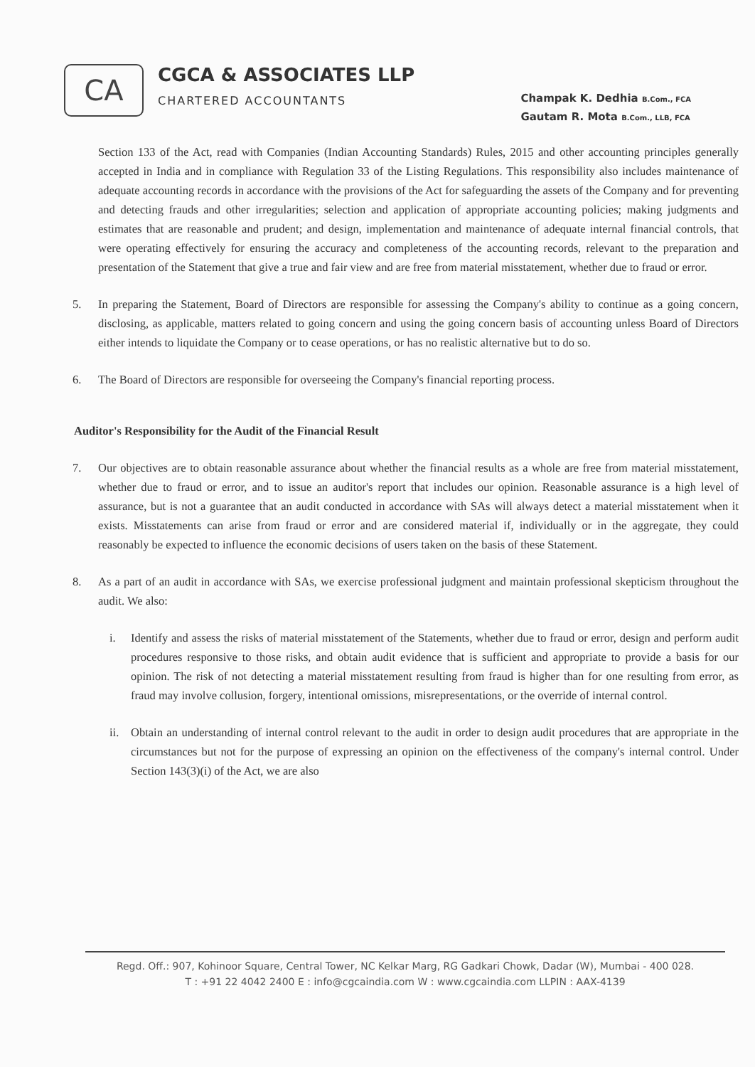CA
CGCA & ASSOCIATES LLP
CHARTERED ACCOUNTANTS
Champak K. Dedhia B.Com., FCA
Gautam R. Mota B.Com., LLB, FCA
Section 133 of the Act, read with Companies (Indian Accounting Standards) Rules, 2015 and other accounting principles generally accepted in India and in compliance with Regulation 33 of the Listing Regulations. This responsibility also includes maintenance of adequate accounting records in accordance with the provisions of the Act for safeguarding the assets of the Company and for preventing and detecting frauds and other irregularities; selection and application of appropriate accounting policies; making judgments and estimates that are reasonable and prudent; and design, implementation and maintenance of adequate internal financial controls, that were operating effectively for ensuring the accuracy and completeness of the accounting records, relevant to the preparation and presentation of the Statement that give a true and fair view and are free from material misstatement, whether due to fraud or error.
5. In preparing the Statement, Board of Directors are responsible for assessing the Company's ability to continue as a going concern, disclosing, as applicable, matters related to going concern and using the going concern basis of accounting unless Board of Directors either intends to liquidate the Company or to cease operations, or has no realistic alternative but to do so.
6. The Board of Directors are responsible for overseeing the Company's financial reporting process.
Auditor's Responsibility for the Audit of the Financial Result
7. Our objectives are to obtain reasonable assurance about whether the financial results as a whole are free from material misstatement, whether due to fraud or error, and to issue an auditor's report that includes our opinion. Reasonable assurance is a high level of assurance, but is not a guarantee that an audit conducted in accordance with SAs will always detect a material misstatement when it exists. Misstatements can arise from fraud or error and are considered material if, individually or in the aggregate, they could reasonably be expected to influence the economic decisions of users taken on the basis of these Statement.
8. As a part of an audit in accordance with SAs, we exercise professional judgment and maintain professional skepticism throughout the audit. We also:
i. Identify and assess the risks of material misstatement of the Statements, whether due to fraud or error, design and perform audit procedures responsive to those risks, and obtain audit evidence that is sufficient and appropriate to provide a basis for our opinion. The risk of not detecting a material misstatement resulting from fraud is higher than for one resulting from error, as fraud may involve collusion, forgery, intentional omissions, misrepresentations, or the override of internal control.
ii. Obtain an understanding of internal control relevant to the audit in order to design audit procedures that are appropriate in the circumstances but not for the purpose of expressing an opinion on the effectiveness of the company's internal control. Under Section 143(3)(i) of the Act, we are also
Regd. Off.: 907, Kohinoor Square, Central Tower, NC Kelkar Marg, RG Gadkari Chowk, Dadar (W), Mumbai - 400 028.
T : +91 22 4042 2400 E : info@cgcaindia.com W : www.cgcaindia.com LLPIN : AAX-4139